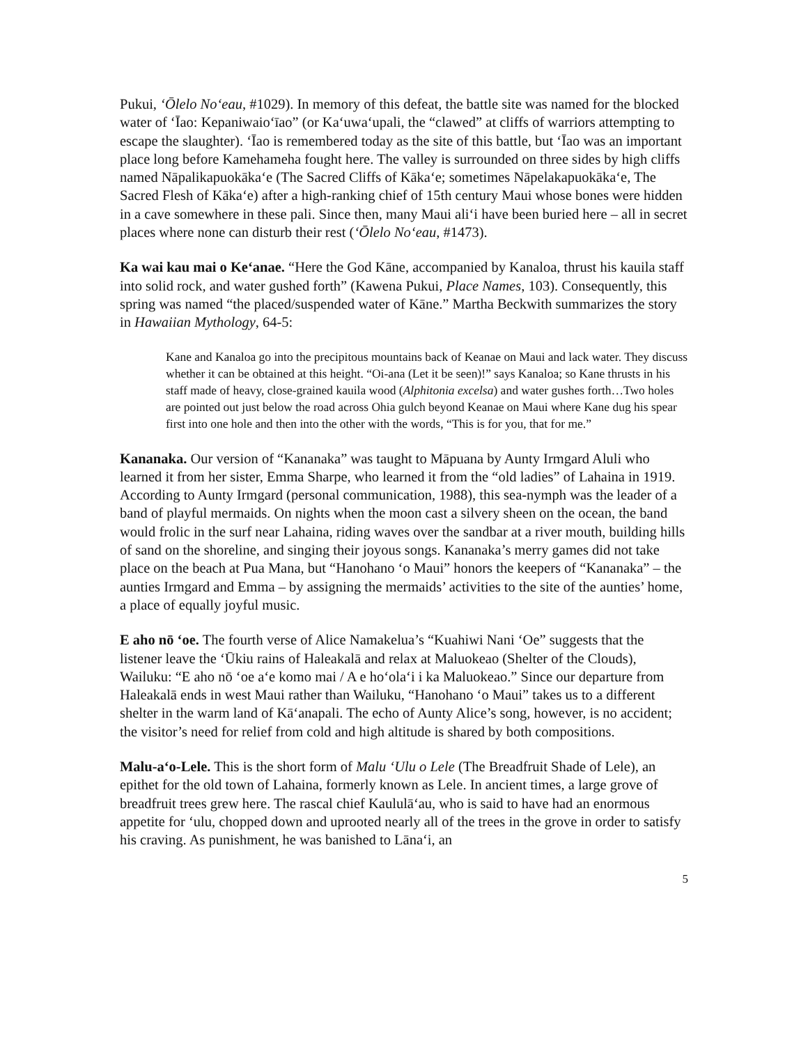Pukui, ‘Ōlelo No‘eau, #1029). In memory of this defeat, the battle site was named for the blocked water of ‘Īao: Kepaniwaio‘īao” (or Ka‘uwa‘upali, the “clawed” at cliffs of warriors attempting to escape the slaughter). ‘Īao is remembered today as the site of this battle, but ‘Īao was an important place long before Kamehameha fought here. The valley is surrounded on three sides by high cliffs named Nāpalikapuokāka‘e (The Sacred Cliffs of Kāka‘e; sometimes Nāpelakapuokāka‘e, The Sacred Flesh of Kāka‘e) after a high-ranking chief of 15th century Maui whose bones were hidden in a cave somewhere in these pali. Since then, many Maui ali‘i have been buried here – all in secret places where none can disturb their rest (‘Ōlelo No‘eau, #1473).
Ka wai kau mai o Ke‘anae. “Here the God Kāne, accompanied by Kanaloa, thrust his kauila staff into solid rock, and water gushed forth” (Kawena Pukui, Place Names, 103). Consequently, this spring was named “the placed/suspended water of Kāne.” Martha Beckwith summarizes the story in Hawaiian Mythology, 64-5:
Kane and Kanaloa go into the precipitous mountains back of Keanae on Maui and lack water. They discuss whether it can be obtained at this height. “Oi-ana (Let it be seen)!” says Kanaloa; so Kane thrusts in his staff made of heavy, close-grained kauila wood (Alphitonia excelsa) and water gushes forth…Two holes are pointed out just below the road across Ohia gulch beyond Keanae on Maui where Kane dug his spear first into one hole and then into the other with the words, “This is for you, that for me.”
Kananaka. Our version of “Kananaka” was taught to Māpuana by Aunty Irmgard Aluli who learned it from her sister, Emma Sharpe, who learned it from the “old ladies” of Lahaina in 1919. According to Aunty Irmgard (personal communication, 1988), this sea-nymph was the leader of a band of playful mermaids. On nights when the moon cast a silvery sheen on the ocean, the band would frolic in the surf near Lahaina, riding waves over the sandbar at a river mouth, building hills of sand on the shoreline, and singing their joyous songs. Kananaka’s merry games did not take place on the beach at Pua Mana, but “Hanohano ‘o Maui” honors the keepers of “Kananaka” – the aunties Irmgard and Emma – by assigning the mermaids’ activities to the site of the aunties’ home, a place of equally joyful music.
E aho nō ‘oe. The fourth verse of Alice Namakelua’s “Kuahiwi Nani ‘Oe” suggests that the listener leave the ‘Ūkiu rains of Haleakalā and relax at Maluokeao (Shelter of the Clouds), Wailuku: “E aho nō ‘oe a‘e komo mai / A e ho‘ola‘i i ka Maluokeao.” Since our departure from Haleakalā ends in west Maui rather than Wailuku, “Hanohano ‘o Maui” takes us to a different shelter in the warm land of Kā‘anapali. The echo of Aunty Alice’s song, however, is no accident; the visitor’s need for relief from cold and high altitude is shared by both compositions.
Malu-a‘o-Lele. This is the short form of Malu ‘Ulu o Lele (The Breadfruit Shade of Lele), an epithet for the old town of Lahaina, formerly known as Lele. In ancient times, a large grove of breadfruit trees grew here. The rascal chief Kaululā‘au, who is said to have had an enormous appetite for ‘ulu, chopped down and uprooted nearly all of the trees in the grove in order to satisfy his craving. As punishment, he was banished to Lāna‘i, an
5